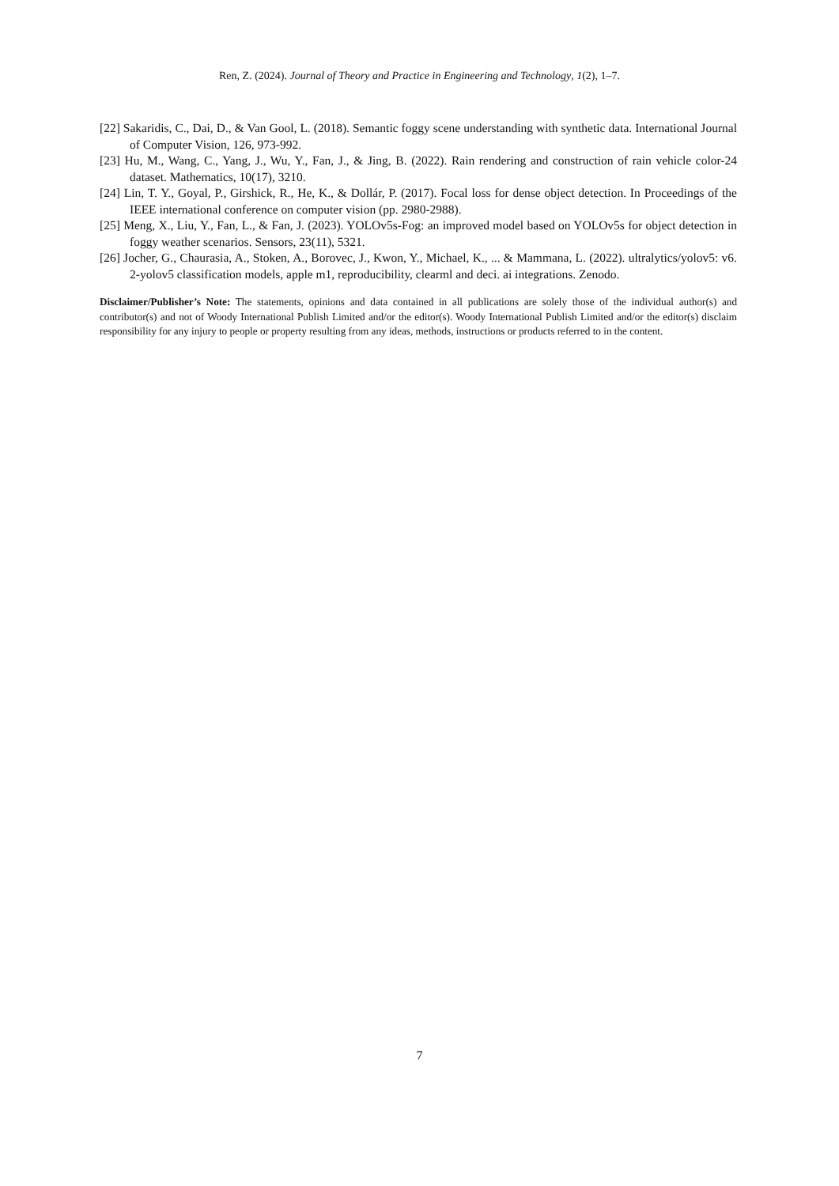Ren, Z. (2024). Journal of Theory and Practice in Engineering and Technology, 1(2), 1–7.
[22] Sakaridis, C., Dai, D., & Van Gool, L. (2018). Semantic foggy scene understanding with synthetic data. International Journal of Computer Vision, 126, 973-992.
[23] Hu, M., Wang, C., Yang, J., Wu, Y., Fan, J., & Jing, B. (2022). Rain rendering and construction of rain vehicle color-24 dataset. Mathematics, 10(17), 3210.
[24] Lin, T. Y., Goyal, P., Girshick, R., He, K., & Dollár, P. (2017). Focal loss for dense object detection. In Proceedings of the IEEE international conference on computer vision (pp. 2980-2988).
[25] Meng, X., Liu, Y., Fan, L., & Fan, J. (2023). YOLOv5s-Fog: an improved model based on YOLOv5s for object detection in foggy weather scenarios. Sensors, 23(11), 5321.
[26] Jocher, G., Chaurasia, A., Stoken, A., Borovec, J., Kwon, Y., Michael, K., ... & Mammana, L. (2022). ultralytics/yolov5: v6. 2-yolov5 classification models, apple m1, reproducibility, clearml and deci. ai integrations. Zenodo.
Disclaimer/Publisher’s Note: The statements, opinions and data contained in all publications are solely those of the individual author(s) and contributor(s) and not of Woody International Publish Limited and/or the editor(s). Woody International Publish Limited and/or the editor(s) disclaim responsibility for any injury to people or property resulting from any ideas, methods, instructions or products referred to in the content.
7